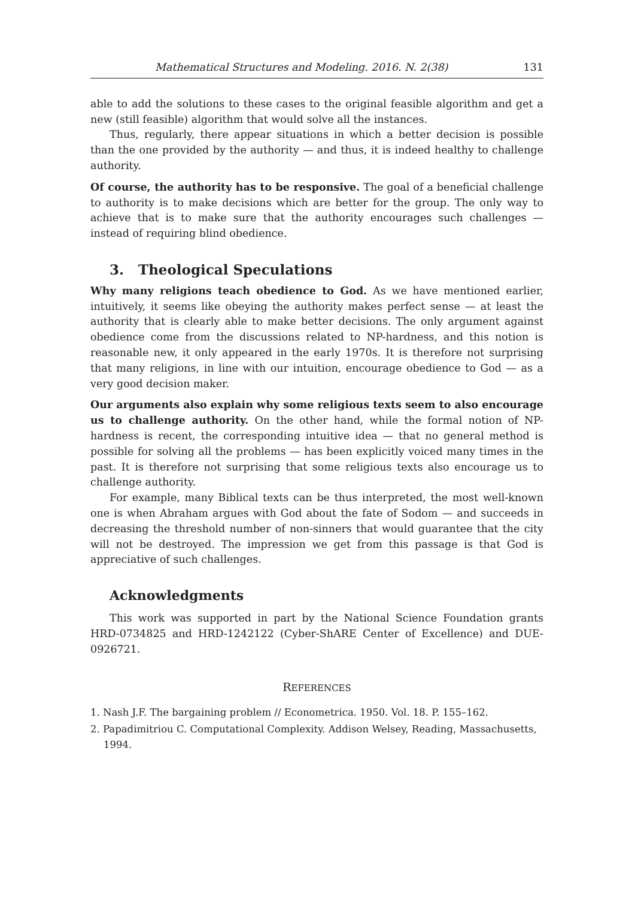Mathematical Structures and Modeling. 2016. N. 2(38) 131
able to add the solutions to these cases to the original feasible algorithm and get a new (still feasible) algorithm that would solve all the instances.
Thus, regularly, there appear situations in which a better decision is possible than the one provided by the authority — and thus, it is indeed healthy to challenge authority.
Of course, the authority has to be responsive. The goal of a beneficial challenge to authority is to make decisions which are better for the group. The only way to achieve that is to make sure that the authority encourages such challenges — instead of requiring blind obedience.
3. Theological Speculations
Why many religions teach obedience to God. As we have mentioned earlier, intuitively, it seems like obeying the authority makes perfect sense — at least the authority that is clearly able to make better decisions. The only argument against obedience come from the discussions related to NP-hardness, and this notion is reasonable new, it only appeared in the early 1970s. It is therefore not surprising that many religions, in line with our intuition, encourage obedience to God — as a very good decision maker.
Our arguments also explain why some religious texts seem to also encourage us to challenge authority. On the other hand, while the formal notion of NP-hardness is recent, the corresponding intuitive idea — that no general method is possible for solving all the problems — has been explicitly voiced many times in the past. It is therefore not surprising that some religious texts also encourage us to challenge authority.
For example, many Biblical texts can be thus interpreted, the most well-known one is when Abraham argues with God about the fate of Sodom — and succeeds in decreasing the threshold number of non-sinners that would guarantee that the city will not be destroyed. The impression we get from this passage is that God is appreciative of such challenges.
Acknowledgments
This work was supported in part by the National Science Foundation grants HRD-0734825 and HRD-1242122 (Cyber-ShARE Center of Excellence) and DUE-0926721.
REFERENCES
1. Nash J.F. The bargaining problem // Econometrica. 1950. Vol. 18. P. 155–162.
2. Papadimitriou C. Computational Complexity. Addison Welsey, Reading, Massachusetts, 1994.